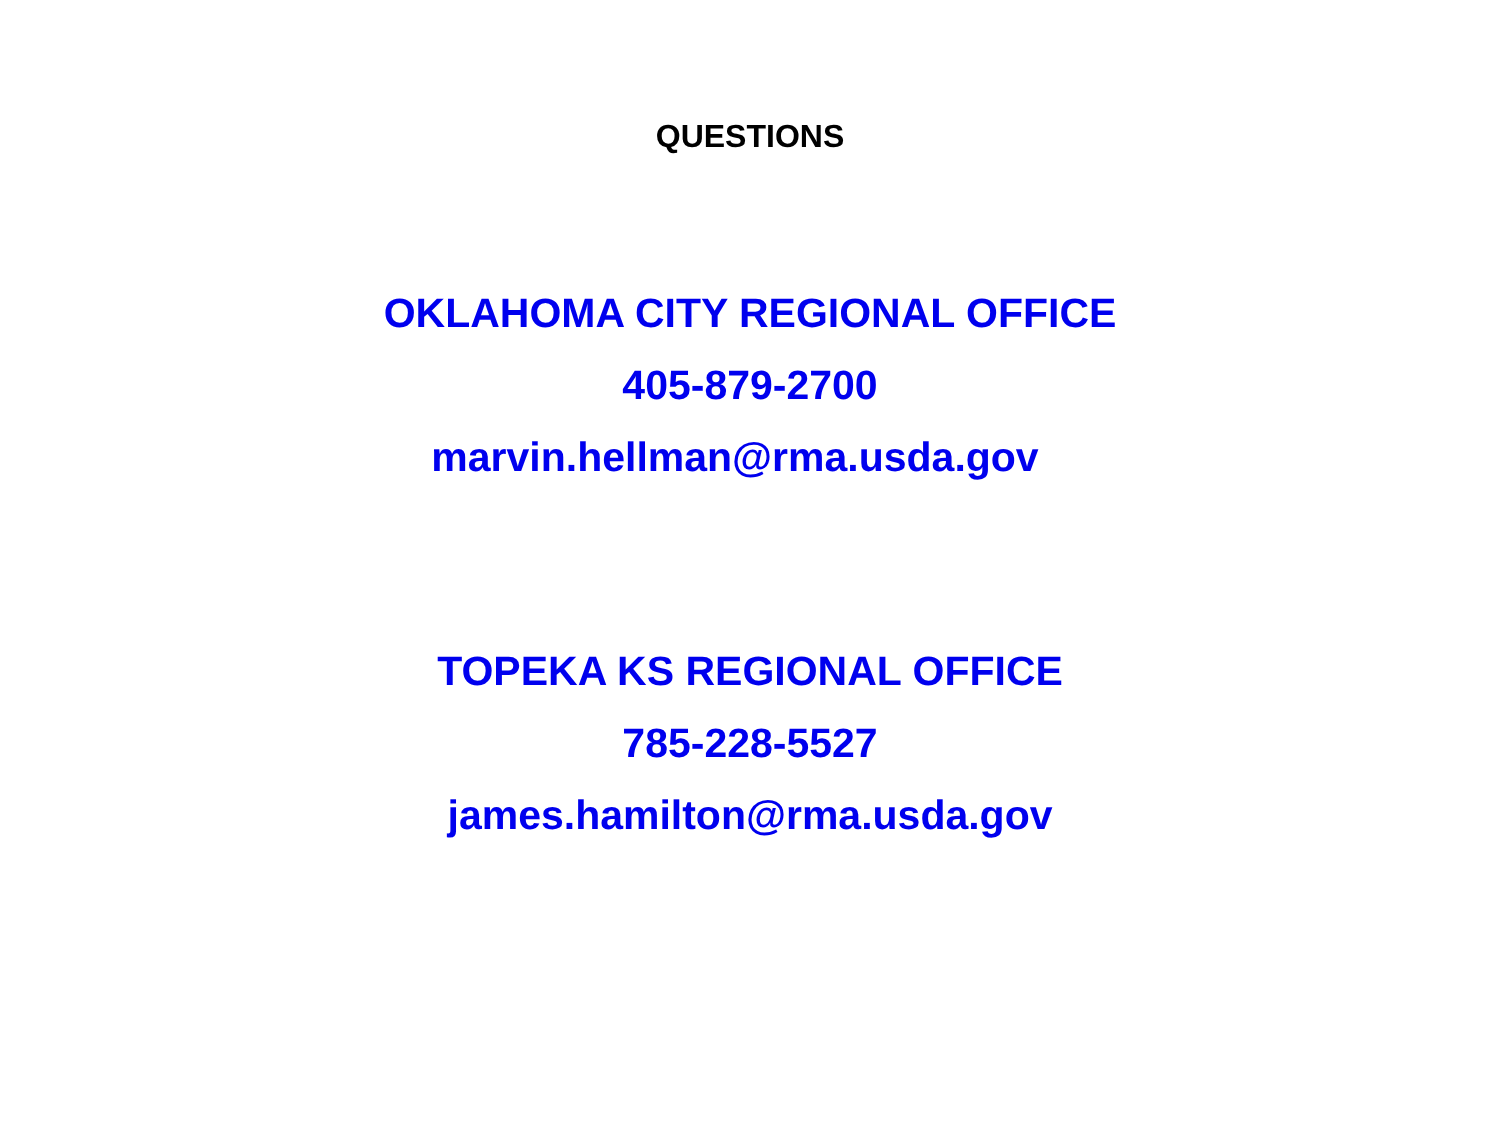QUESTIONS
OKLAHOMA CITY REGIONAL OFFICE
405-879-2700
marvin.hellman@rma.usda.gov
TOPEKA KS REGIONAL OFFICE
785-228-5527
james.hamilton@rma.usda.gov